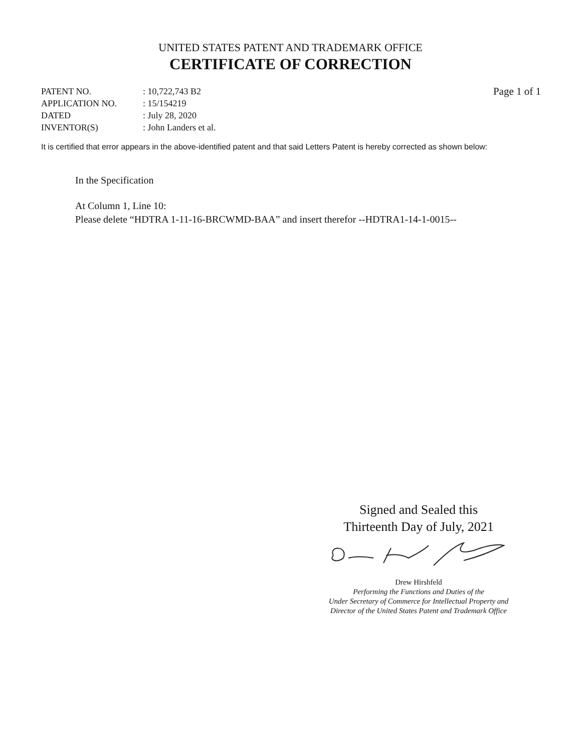UNITED STATES PATENT AND TRADEMARK OFFICE
CERTIFICATE OF CORRECTION
| PATENT NO. | : 10,722,743 B2 |
| APPLICATION NO. | : 15/154219 |
| DATED | : July 28, 2020 |
| INVENTOR(S) | : John Landers et al. |
Page 1 of 1
It is certified that error appears in the above-identified patent and that said Letters Patent is hereby corrected as shown below:
In the Specification
At Column 1, Line 10:
Please delete “HDTRA 1-11-16-BRCWMD-BAA” and insert therefor --HDTRA1-14-1-0015--
Signed and Sealed this
Thirteenth Day of July, 2021
Drew Hirshfeld
Performing the Functions and Duties of the
Under Secretary of Commerce for Intellectual Property and
Director of the United States Patent and Trademark Office